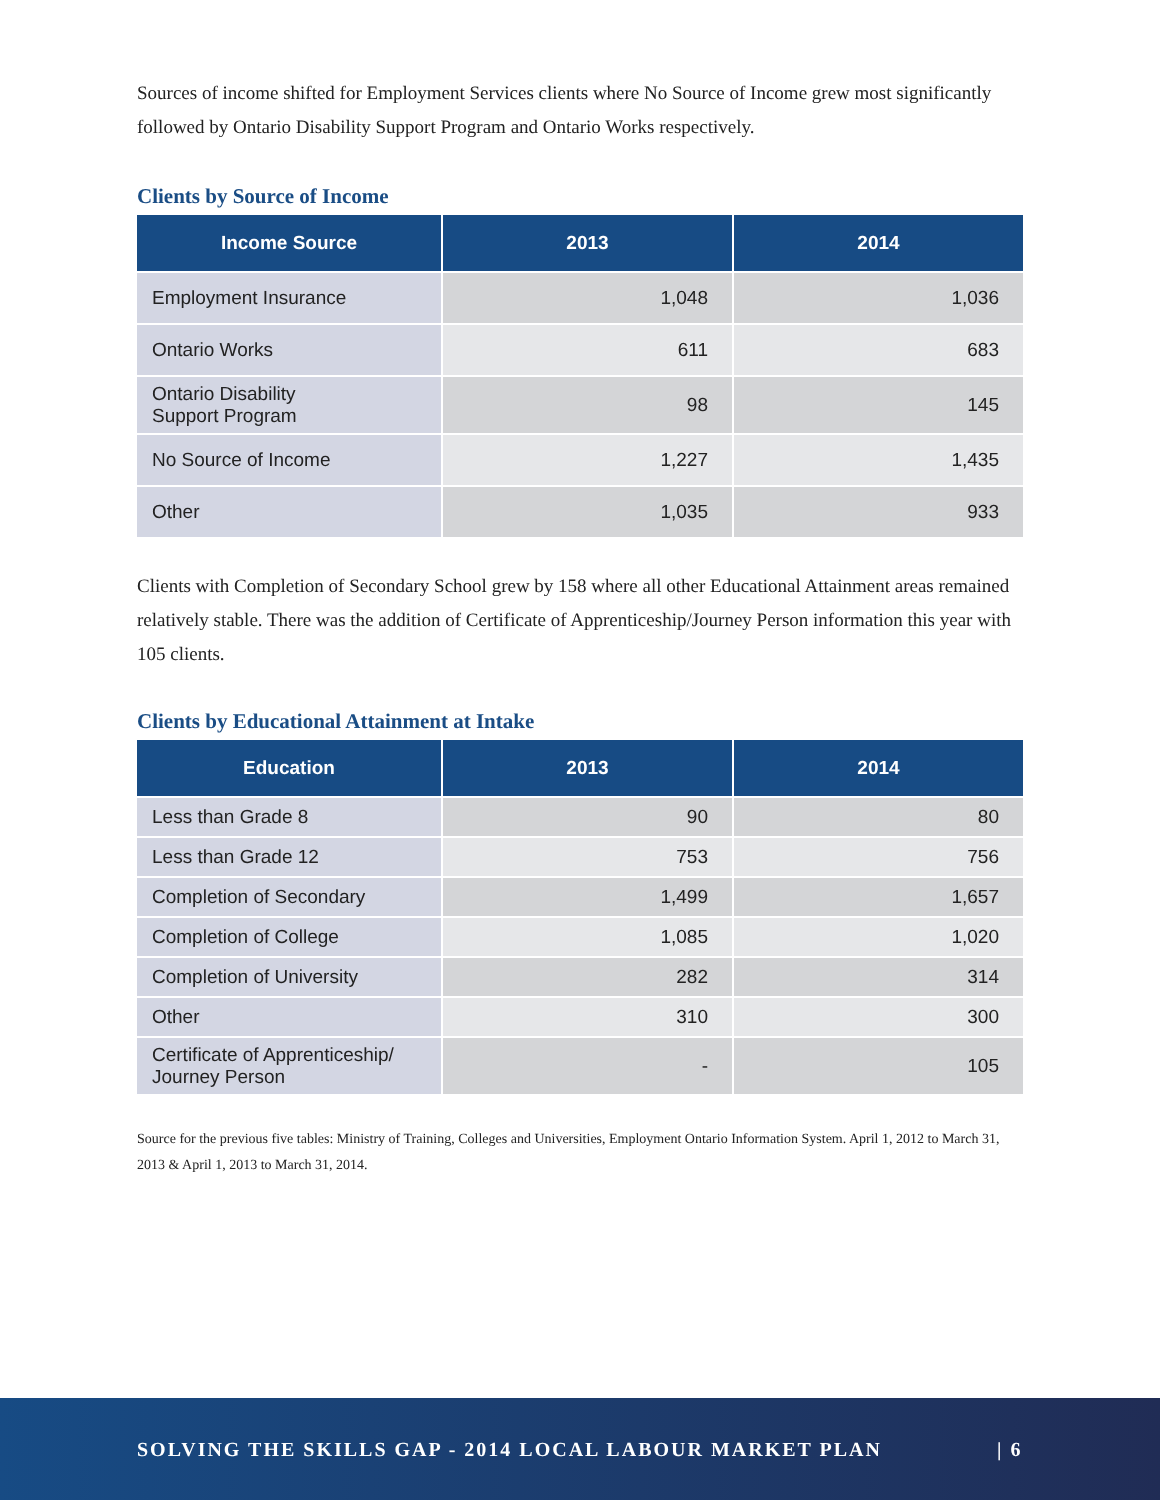Sources of income shifted for Employment Services clients where No Source of Income grew most significantly followed by Ontario Disability Support Program and Ontario Works respectively.
Clients by Source of Income
| Income Source | 2013 | 2014 |
| --- | --- | --- |
| Employment Insurance | 1,048 | 1,036 |
| Ontario Works | 611 | 683 |
| Ontario Disability Support Program | 98 | 145 |
| No Source of Income | 1,227 | 1,435 |
| Other | 1,035 | 933 |
Clients with Completion of Secondary School grew by 158 where all other Educational Attainment areas remained relatively stable. There was the addition of Certificate of Apprenticeship/Journey Person information this year with 105 clients.
Clients by Educational Attainment at Intake
| Education | 2013 | 2014 |
| --- | --- | --- |
| Less than Grade 8 | 90 | 80 |
| Less than Grade 12 | 753 | 756 |
| Completion of Secondary | 1,499 | 1,657 |
| Completion of College | 1,085 | 1,020 |
| Completion of University | 282 | 314 |
| Other | 310 | 300 |
| Certificate of Apprenticeship/ Journey Person | - | 105 |
Source for the previous five tables: Ministry of Training, Colleges and Universities, Employment Ontario Information System. April 1, 2012 to March 31, 2013 & April 1, 2013 to March 31, 2014.
SOLVING THE SKILLS GAP - 2014 LOCAL LABOUR MARKET PLAN | 6